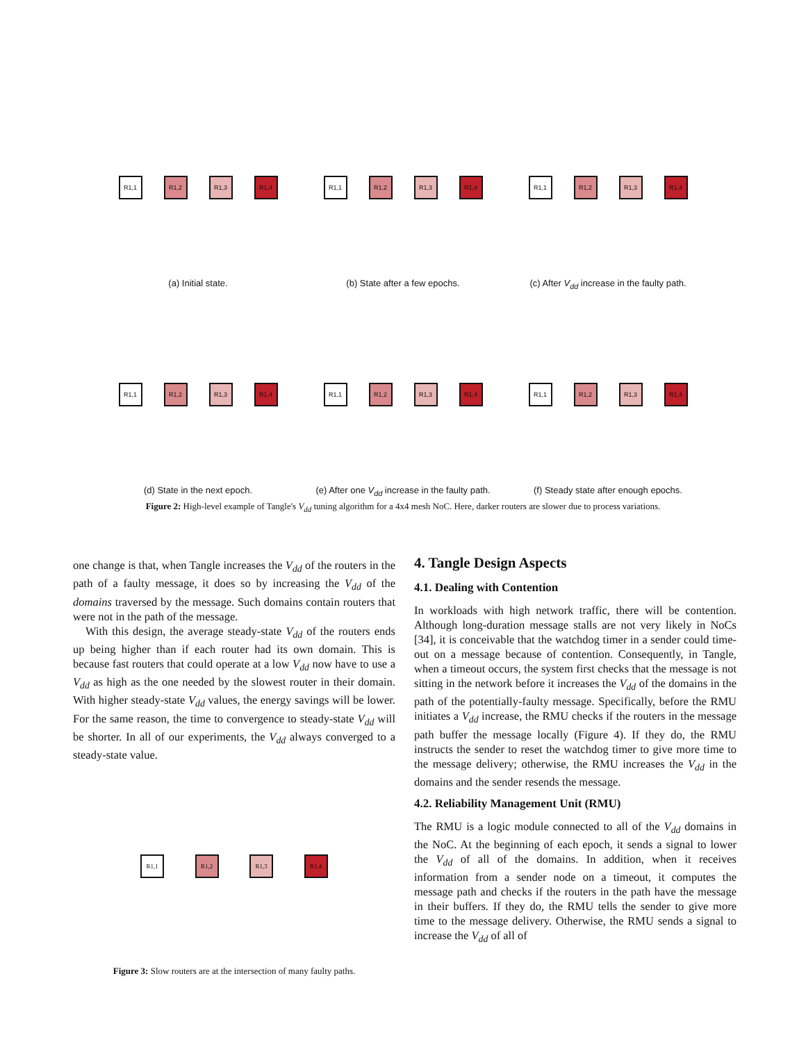R1,1
R1,2
R1,3
R1,4
(a) Initial state.
R1,1
R1,2
R1,3
R1,4
(b) State after a few epochs.
R1,1
R1,2
R1,3
R1,4
(c) After V<sub>dd</sub> increase in the faulty path.
R1,1
R1,2
R1,3
R1,4
(d) State in the next epoch.
R1,1
R1,2
R1,3
R1,4
(e) After one V<sub>dd</sub> increase in the faulty path.
R1,1
R1,2
R1,3
R1,4
(f) Steady state after enough epochs.
Figure 2: High-level example of Tangle's V<sub>dd</sub> tuning algorithm for a 4x4 mesh NoC. Here, darker routers are slower due to process variations.
one change is that, when Tangle increases the V<sub>dd</sub> of the routers in the path of a faulty message, it does so by increasing the V<sub>dd</sub> of the domains traversed by the message. Such domains contain routers that were not in the path of the message.
With this design, the average steady-state V<sub>dd</sub> of the routers ends up being higher than if each router had its own domain. This is because fast routers that could operate at a low V<sub>dd</sub> now have to use a V<sub>dd</sub> as high as the one needed by the slowest router in their domain. With higher steady-state V<sub>dd</sub> values, the energy savings will be lower. For the same reason, the time to convergence to steady-state V<sub>dd</sub> will be shorter. In all of our experiments, the V<sub>dd</sub> always converged to a steady-state value.
R1,1
R1,2
R1,3
R1,4
Figure 3: Slow routers are at the intersection of many faulty paths.
4. Tangle Design Aspects
4.1. Dealing with Contention
In workloads with high network traffic, there will be contention. Although long-duration message stalls are not very likely in NoCs [34], it is conceivable that the watchdog timer in a sender could time-out on a message because of contention. Consequently, in Tangle, when a timeout occurs, the system first checks that the message is not sitting in the network before it increases the V<sub>dd</sub> of the domains in the path of the potentially-faulty message. Specifically, before the RMU initiates a V<sub>dd</sub> increase, the RMU checks if the routers in the message path buffer the message locally (Figure 4). If they do, the RMU instructs the sender to reset the watchdog timer to give more time to the message delivery; otherwise, the RMU increases the V<sub>dd</sub> in the domains and the sender resends the message.
4.2. Reliability Management Unit (RMU)
The RMU is a logic module connected to all of the V<sub>dd</sub> domains in the NoC. At the beginning of each epoch, it sends a signal to lower the V<sub>dd</sub> of all of the domains. In addition, when it receives information from a sender node on a timeout, it computes the message path and checks if the routers in the path have the message in their buffers. If they do, the RMU tells the sender to give more time to the message delivery. Otherwise, the RMU sends a signal to increase the V<sub>dd</sub> of all of